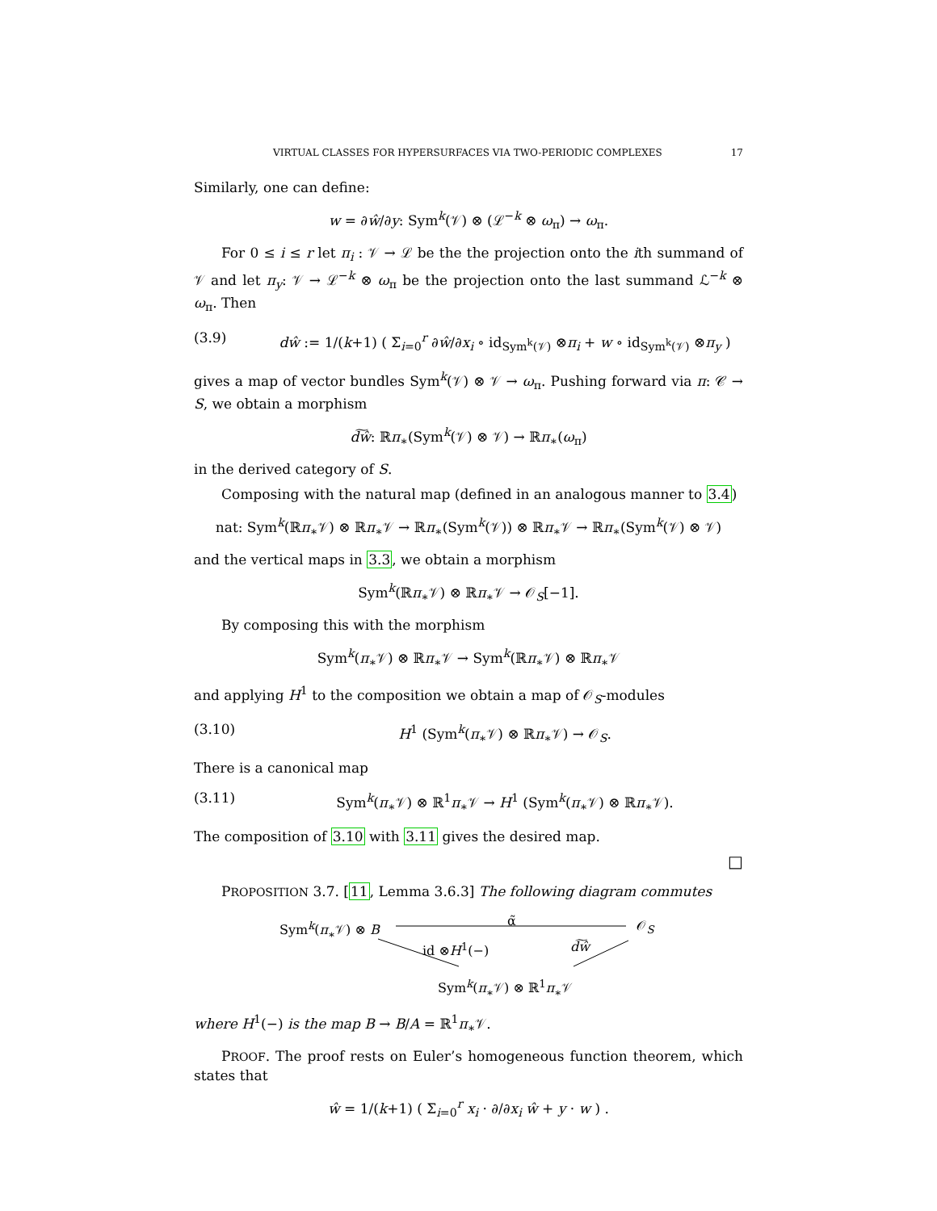VIRTUAL CLASSES FOR HYPERSURFACES VIA TWO-PERIODIC COMPLEXES 17
Similarly, one can define:
w = ∂ŵ/∂y: Sym<sup>k</sup>(𝒱) ⊗ (ℒ<sup>−k</sup> ⊗ ω<sub>π</sub>) → ω<sub>π</sub>.
For 0 ≤ i ≤ r let π<sub>i</sub> : 𝒱 → ℒ be the the projection onto the ith summand of 𝒱 and let π<sub>y</sub>: 𝒱 → ℒ<sup>−k</sup> ⊗ ω<sub>π</sub> be the projection onto the last summand ℒ<sup>−k</sup> ⊗ ω<sub>π</sub>. Then
(3.9) dŵ := 1/(k+1) ( Σ<sub>i=0</sub><sup>r</sup> ∂ŵ/∂x<sub>i</sub> ∘ id<sub>Sym<sup>k</sup>(𝒱)</sub> ⊗π<sub>i</sub> + w ∘ id<sub>Sym<sup>k</sup>(𝒱)</sub> ⊗π<sub>y</sub> )
gives a map of vector bundles Sym<sup>k</sup>(𝒱) ⊗ 𝒱 → ω<sub>π</sub>. Pushing forward via π: 𝒞 → S, we obtain a morphism
d͠ŵ: ℝπ<sub>∗</sub>(Sym<sup>k</sup>(𝒱) ⊗ 𝒱) → ℝπ<sub>∗</sub>(ω<sub>π</sub>)
in the derived category of S.
Composing with the natural map (defined in an analogous manner to 3.4)
nat: Sym<sup>k</sup>(ℝπ<sub>∗</sub>𝒱) ⊗ ℝπ<sub>∗</sub>𝒱 → ℝπ<sub>∗</sub>(Sym<sup>k</sup>(𝒱)) ⊗ ℝπ<sub>∗</sub>𝒱 → ℝπ<sub>∗</sub>(Sym<sup>k</sup>(𝒱) ⊗ 𝒱)
and the vertical maps in 3.3, we obtain a morphism
Sym<sup>k</sup>(ℝπ<sub>∗</sub>𝒱) ⊗ ℝπ<sub>∗</sub>𝒱 → 𝒪<sub>S</sub>[−1].
By composing this with the morphism
Sym<sup>k</sup>(π<sub>∗</sub>𝒱) ⊗ ℝπ<sub>∗</sub>𝒱 → Sym<sup>k</sup>(ℝπ<sub>∗</sub>𝒱) ⊗ ℝπ<sub>∗</sub>𝒱
and applying H<sup>1</sup> to the composition we obtain a map of 𝒪<sub>S</sub>-modules
(3.10) H<sup>1</sup> (Sym<sup>k</sup>(π<sub>∗</sub>𝒱) ⊗ ℝπ<sub>∗</sub>𝒱) → 𝒪<sub>S</sub>.
There is a canonical map
(3.11) Sym<sup>k</sup>(π<sub>∗</sub>𝒱) ⊗ ℝ<sup>1</sup>π<sub>∗</sub>𝒱 → H<sup>1</sup> (Sym<sup>k</sup>(π<sub>∗</sub>𝒱) ⊗ ℝπ<sub>∗</sub>𝒱).
The composition of 3.10 with 3.11 gives the desired map.
□
PROPOSITION 3.7. [11, Lemma 3.6.3] The following diagram commutes
Sym<sup>k</sup>(π<sub>∗</sub>𝒱) ⊗ B α̃ 𝒪<sub>S</sub>
id ⊗H<sup>1</sup>(−) d͠ŵ
Sym<sup>k</sup>(π<sub>∗</sub>𝒱) ⊗ ℝ<sup>1</sup>π<sub>∗</sub>𝒱
where H<sup>1</sup>(−) is the map B → B/A = ℝ<sup>1</sup>π<sub>∗</sub>𝒱.
PROOF. The proof rests on Euler’s homogeneous function theorem, which states that
ŵ = 1/(k+1) ( Σ<sub>i=0</sub><sup>r</sup> x<sub>i</sub> · ∂/∂x<sub>i</sub> ŵ + y · w ) .